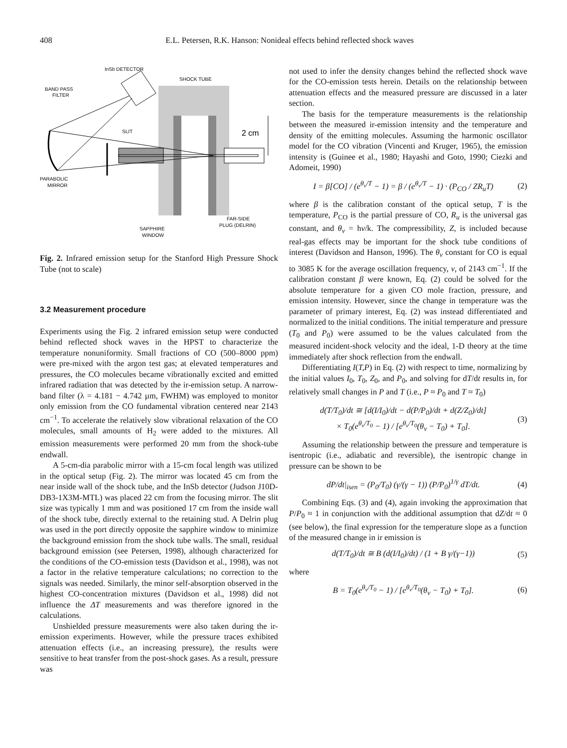408 E.L. Petersen, R.K. Hanson: Nonideal effects behind reflected shock waves
InSb DETECTOR
SHOCK TUBE
BAND PASS
FILTER
SLIT
PARABOLIC
MIRROR
SAPPHIRE
WINDOW
FAR-SIDE
PLUG (DELRIN)
2 cm
Fig. 2. Infrared emission setup for the Stanford High Pressure Shock Tube (not to scale)
3.2 Measurement procedure
Experiments using the Fig. 2 infrared emission setup were conducted behind reflected shock waves in the HPST to characterize the temperature nonuniformity. Small fractions of CO (500–8000 ppm) were pre-mixed with the argon test gas; at elevated temperatures and pressures, the CO molecules became vibrationally excited and emitted infrared radiation that was detected by the ir-emission setup. A narrow-band filter (λ = 4.181 − 4.742 µm, FWHM) was employed to monitor only emission from the CO fundamental vibration centered near 2143 cm<sup>−1</sup>. To accelerate the relatively slow vibrational relaxation of the CO molecules, small amounts of H<sub>2</sub> were added to the mixtures. All emission measurements were performed 20 mm from the shock-tube endwall.
A 5-cm-dia parabolic mirror with a 15-cm focal length was utilized in the optical setup (Fig. 2). The mirror was located 45 cm from the near inside wall of the shock tube, and the InSb detector (Judson J10D-DB3-1X3M-MTL) was placed 22 cm from the focusing mirror. The slit size was typically 1 mm and was positioned 17 cm from the inside wall of the shock tube, directly external to the retaining stud. A Delrin plug was used in the port directly opposite the sapphire window to minimize the background emission from the shock tube walls. The small, residual background emission (see Petersen, 1998), although characterized for the conditions of the CO-emission tests (Davidson et al., 1998), was not a factor in the relative temperature calculations; no correction to the signals was needed. Similarly, the minor self-absorption observed in the highest CO-concentration mixtures (Davidson et al., 1998) did not influence the ΔT measurements and was therefore ignored in the calculations.
Unshielded pressure measurements were also taken during the ir-emission experiments. However, while the pressure traces exhibited attenuation effects (i.e., an increasing pressure), the results were sensitive to heat transfer from the post-shock gases. As a result, pressure was
not used to infer the density changes behind the reflected shock wave for the CO-emission tests herein. Details on the relationship between attenuation effects and the measured pressure are discussed in a later section.
The basis for the temperature measurements is the relationship between the measured ir-emission intensity and the temperature and density of the emitting molecules. Assuming the harmonic oscillator model for the CO vibration (Vincenti and Kruger, 1965), the emission intensity is (Guinee et al., 1980; Hayashi and Goto, 1990; Ciezki and Adomeit, 1990)
I = β[CO] / (e<sup>θ<sub>v</sub>/T</sup> − 1) = β / (e<sup>θ<sub>v</sub>/T</sup> − 1) · (P<sub>CO</sub> / ZR<sub>u</sub>T) (2)
where β is the calibration constant of the optical setup, T is the temperature, P<sub>CO</sub> is the partial pressure of CO, R<sub>u</sub> is the universal gas constant, and θ<sub>v</sub> = hν/k. The compressibility, Z, is included because real-gas effects may be important for the shock tube conditions of interest (Davidson and Hanson, 1996). The θ<sub>v</sub> constant for CO is equal to 3085 K for the average oscillation frequency, ν, of 2143 cm<sup>−1</sup>. If the calibration constant β were known, Eq. (2) could be solved for the absolute temperature for a given CO mole fraction, pressure, and emission intensity. However, since the change in temperature was the parameter of primary interest, Eq. (2) was instead differentiated and normalized to the initial conditions. The initial temperature and pressure (T<sub>0</sub> and P<sub>0</sub>) were assumed to be the values calculated from the measured incident-shock velocity and the ideal, 1-D theory at the time immediately after shock reflection from the endwall.
Differentiating I(T,P) in Eq. (2) with respect to time, normalizing by the initial values I<sub>0</sub>, T<sub>0</sub>, Z<sub>0</sub>, and P<sub>0</sub>, and solving for dT/dt results in, for relatively small changes in P and T (i.e., P ≈ P<sub>0</sub> and T ≈ T<sub>0</sub>)
d(T/T<sub>0</sub>)/dt ≅ [d(I/I<sub>0</sub>)/dt − d(P/P<sub>0</sub>)/dt + d(Z/Z<sub>0</sub>)/dt]
× T<sub>0</sub>(e<sup>θ<sub>v</sub>/T<sub>0</sub></sup> − 1) / [e<sup>θ<sub>v</sub>/T<sub>0</sub></sup>(θ<sub>v</sub> − T<sub>0</sub>) + T<sub>0</sub>]. (3)
Assuming the relationship between the pressure and temperature is isentropic (i.e., adiabatic and reversible), the isentropic change in pressure can be shown to be
dP/dt|<sub>isen</sub> = (P<sub>0</sub>/T<sub>0</sub>) (γ/(γ − 1)) (P/P<sub>0</sub>)<sup>1/γ</sup> dT/dt. (4)
Combining Eqs. (3) and (4), again invoking the approximation that P/P<sub>0</sub> ≈ 1 in conjunction with the additional assumption that dZ/dt ≈ 0 (see below), the final expression for the temperature slope as a function of the measured change in ir emission is
d(T/T<sub>0</sub>)/dt ≅ B (d(I/I<sub>0</sub>)/dt) / (1 + B γ/(γ−1)) (5)
where
B = T<sub>0</sub>(e<sup>θ<sub>v</sub>/T<sub>0</sub></sup> − 1) / [e<sup>θ<sub>v</sub>/T<sub>0</sub></sup>(θ<sub>v</sub> − T<sub>0</sub>) + T<sub>0</sub>]. (6)